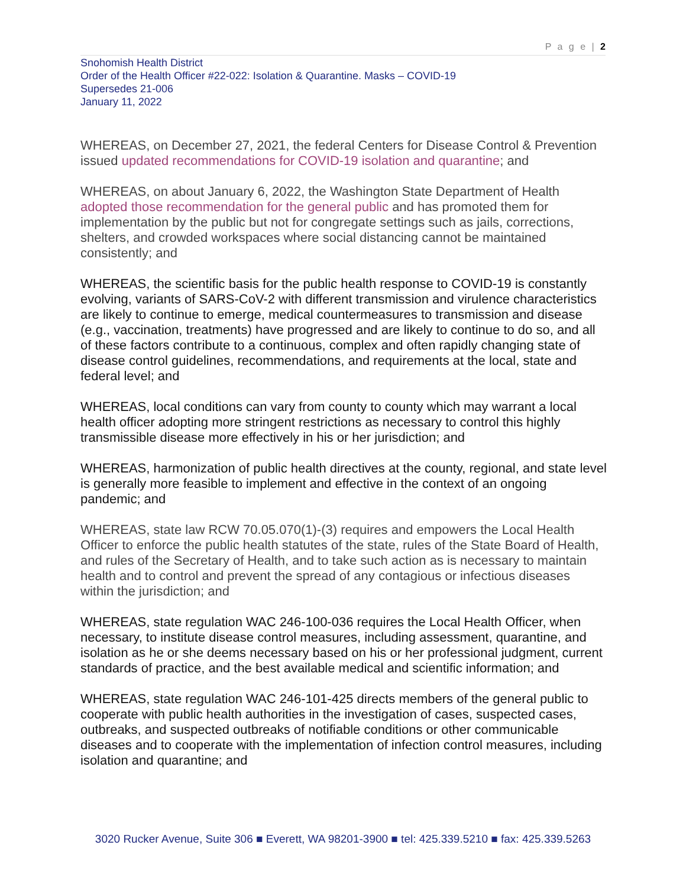P a g e | 2
Snohomish Health District
Order of the Health Officer #22-022: Isolation & Quarantine. Masks – COVID-19
Supersedes 21-006
January 11, 2022
WHEREAS, on December 27, 2021, the federal Centers for Disease Control & Prevention issued updated recommendations for COVID-19 isolation and quarantine; and
WHEREAS, on about January 6, 2022, the Washington State Department of Health adopted those recommendation for the general public and has promoted them for implementation by the public but not for congregate settings such as jails, corrections, shelters, and crowded workspaces where social distancing cannot be maintained consistently; and
WHEREAS, the scientific basis for the public health response to COVID-19 is constantly evolving, variants of SARS-CoV-2 with different transmission and virulence characteristics are likely to continue to emerge, medical countermeasures to transmission and disease (e.g., vaccination, treatments) have progressed and are likely to continue to do so, and all of these factors contribute to a continuous, complex and often rapidly changing state of disease control guidelines, recommendations, and requirements at the local, state and federal level; and
WHEREAS, local conditions can vary from county to county which may warrant a local health officer adopting more stringent restrictions as necessary to control this highly transmissible disease more effectively in his or her jurisdiction; and
WHEREAS, harmonization of public health directives at the county, regional, and state level is generally more feasible to implement and effective in the context of an ongoing pandemic; and
WHEREAS, state law RCW 70.05.070(1)-(3) requires and empowers the Local Health Officer to enforce the public health statutes of the state, rules of the State Board of Health, and rules of the Secretary of Health, and to take such action as is necessary to maintain health and to control and prevent the spread of any contagious or infectious diseases within the jurisdiction; and
WHEREAS, state regulation WAC 246-100-036 requires the Local Health Officer, when necessary, to institute disease control measures, including assessment, quarantine, and isolation as he or she deems necessary based on his or her professional judgment, current standards of practice, and the best available medical and scientific information; and
WHEREAS, state regulation WAC 246-101-425 directs members of the general public to cooperate with public health authorities in the investigation of cases, suspected cases, outbreaks, and suspected outbreaks of notifiable conditions or other communicable diseases and to cooperate with the implementation of infection control measures, including isolation and quarantine; and
3020 Rucker Avenue, Suite 306 ■ Everett, WA 98201-3900 ■ tel: 425.339.5210 ■ fax: 425.339.5263